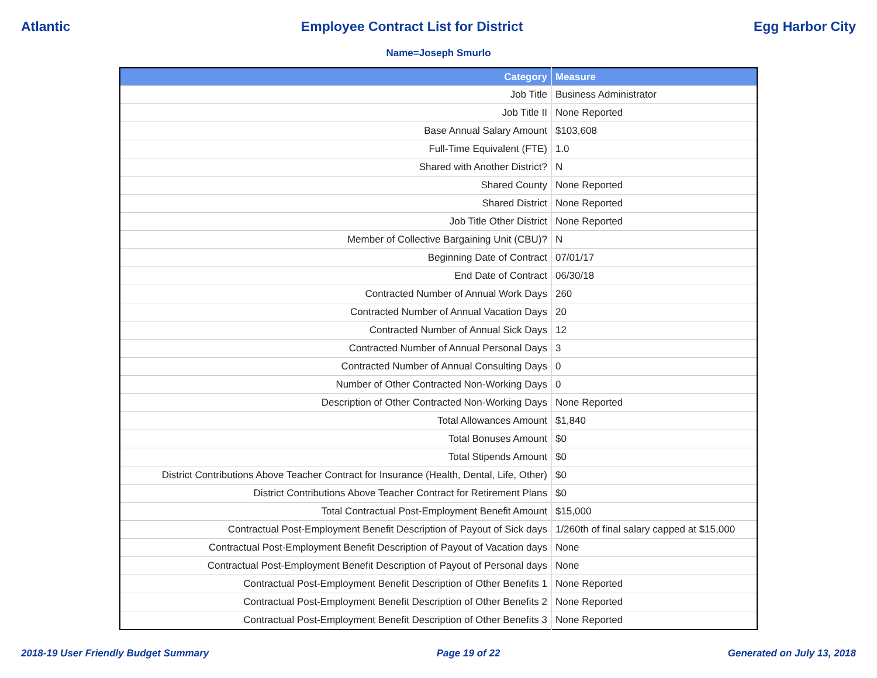Atlantic Employee Contract List for District Egg Harbor City
Name=Joseph Smurlo
| Category | Measure |
| --- | --- |
| Job Title | Business Administrator |
| Job Title II | None Reported |
| Base Annual Salary Amount | $103,608 |
| Full-Time Equivalent (FTE) | 1.0 |
| Shared with Another District? | N |
| Shared County | None Reported |
| Shared District | None Reported |
| Job Title Other District | None Reported |
| Member of Collective Bargaining Unit (CBU)? | N |
| Beginning Date of Contract | 07/01/17 |
| End Date of Contract | 06/30/18 |
| Contracted Number of Annual Work Days | 260 |
| Contracted Number of Annual Vacation Days | 20 |
| Contracted Number of Annual Sick Days | 12 |
| Contracted Number of Annual Personal Days | 3 |
| Contracted Number of Annual Consulting Days | 0 |
| Number of Other Contracted Non-Working Days | 0 |
| Description of Other Contracted Non-Working Days | None Reported |
| Total Allowances Amount | $1,840 |
| Total Bonuses Amount | $0 |
| Total Stipends Amount | $0 |
| District Contributions Above Teacher Contract for Insurance (Health, Dental, Life, Other) | $0 |
| District Contributions Above Teacher Contract for Retirement Plans | $0 |
| Total Contractual Post-Employment Benefit Amount | $15,000 |
| Contractual Post-Employment Benefit Description of Payout of Sick days | 1/260th of final salary capped at $15,000 |
| Contractual Post-Employment Benefit Description of Payout of Vacation days | None |
| Contractual Post-Employment Benefit Description of Payout of Personal days | None |
| Contractual Post-Employment Benefit Description of Other Benefits 1 | None Reported |
| Contractual Post-Employment Benefit Description of Other Benefits 2 | None Reported |
| Contractual Post-Employment Benefit Description of Other Benefits 3 | None Reported |
2018-19 User Friendly Budget Summary Page 19 of 22 Generated on July 13, 2018